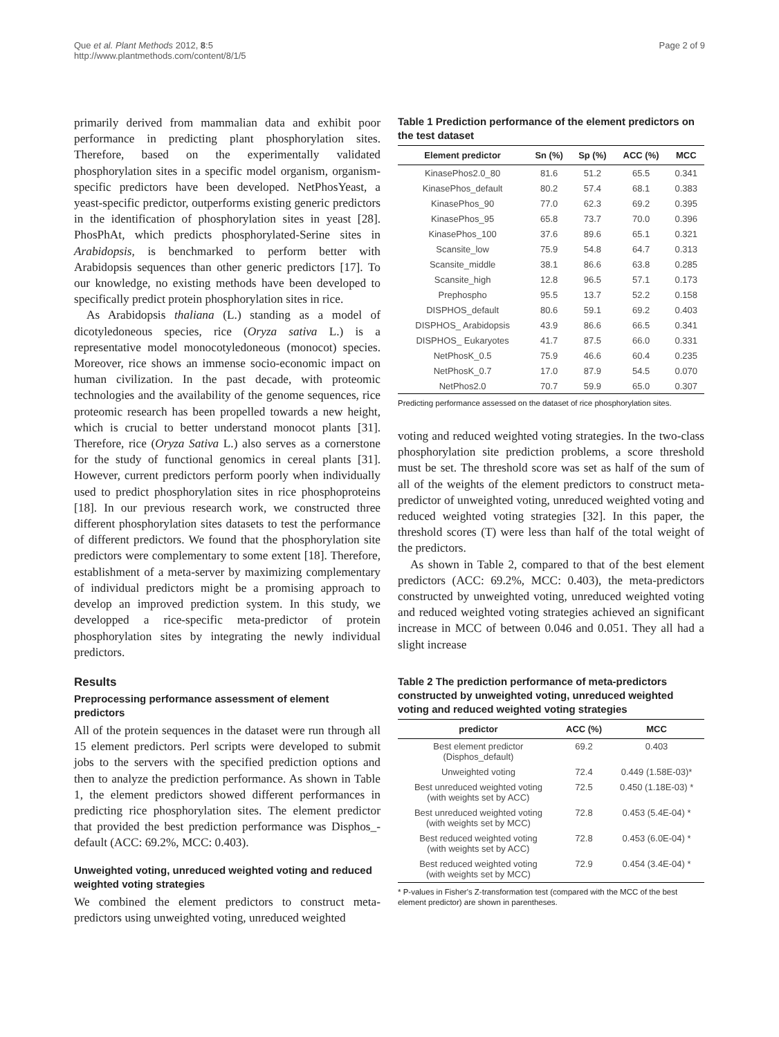Que et al. Plant Methods 2012, 8:5
http://www.plantmethods.com/content/8/1/5
Page 2 of 9
primarily derived from mammalian data and exhibit poor performance in predicting plant phosphorylation sites. Therefore, based on the experimentally validated phosphorylation sites in a specific model organism, organism-specific predictors have been developed. NetPhosYeast, a yeast-specific predictor, outperforms existing generic predictors in the identification of phosphorylation sites in yeast [28]. PhosPhAt, which predicts phosphorylated-Serine sites in Arabidopsis, is benchmarked to perform better with Arabidopsis sequences than other generic predictors [17]. To our knowledge, no existing methods have been developed to specifically predict protein phosphorylation sites in rice.
As Arabidopsis thaliana (L.) standing as a model of dicotyledoneous species, rice (Oryza sativa L.) is a representative model monocotyledoneous (monocot) species. Moreover, rice shows an immense socio-economic impact on human civilization. In the past decade, with proteomic technologies and the availability of the genome sequences, rice proteomic research has been propelled towards a new height, which is crucial to better understand monocot plants [31]. Therefore, rice (Oryza Sativa L.) also serves as a cornerstone for the study of functional genomics in cereal plants [31]. However, current predictors perform poorly when individually used to predict phosphorylation sites in rice phosphoproteins [18]. In our previous research work, we constructed three different phosphorylation sites datasets to test the performance of different predictors. We found that the phosphorylation site predictors were complementary to some extent [18]. Therefore, establishment of a meta-server by maximizing complementary of individual predictors might be a promising approach to develop an improved prediction system. In this study, we developped a rice-specific meta-predictor of protein phosphorylation sites by integrating the newly individual predictors.
Results
Preprocessing performance assessment of element predictors
All of the protein sequences in the dataset were run through all 15 element predictors. Perl scripts were developed to submit jobs to the servers with the specified prediction options and then to analyze the prediction performance. As shown in Table 1, the element predictors showed different performances in predicting rice phosphorylation sites. The element predictor that provided the best prediction performance was Disphos_-default (ACC: 69.2%, MCC: 0.403).
Unweighted voting, unreduced weighted voting and reduced weighted voting strategies
We combined the element predictors to construct meta-predictors using unweighted voting, unreduced weighted
Table 1 Prediction performance of the element predictors on the test dataset
| Element predictor | Sn (%) | Sp (%) | ACC (%) | MCC |
| --- | --- | --- | --- | --- |
| KinasePhos2.0_80 | 81.6 | 51.2 | 65.5 | 0.341 |
| KinasePhos_default | 80.2 | 57.4 | 68.1 | 0.383 |
| KinasePhos_90 | 77.0 | 62.3 | 69.2 | 0.395 |
| KinasePhos_95 | 65.8 | 73.7 | 70.0 | 0.396 |
| KinasePhos_100 | 37.6 | 89.6 | 65.1 | 0.321 |
| Scansite_low | 75.9 | 54.8 | 64.7 | 0.313 |
| Scansite_middle | 38.1 | 86.6 | 63.8 | 0.285 |
| Scansite_high | 12.8 | 96.5 | 57.1 | 0.173 |
| Prephospho | 95.5 | 13.7 | 52.2 | 0.158 |
| DISPHOS_default | 80.6 | 59.1 | 69.2 | 0.403 |
| DISPHOS_ Arabidopsis | 43.9 | 86.6 | 66.5 | 0.341 |
| DISPHOS_ Eukaryotes | 41.7 | 87.5 | 66.0 | 0.331 |
| NetPhosK_0.5 | 75.9 | 46.6 | 60.4 | 0.235 |
| NetPhosK_0.7 | 17.0 | 87.9 | 54.5 | 0.070 |
| NetPhos2.0 | 70.7 | 59.9 | 65.0 | 0.307 |
Predicting performance assessed on the dataset of rice phosphorylation sites.
voting and reduced weighted voting strategies. In the two-class phosphorylation site prediction problems, a score threshold must be set. The threshold score was set as half of the sum of all of the weights of the element predictors to construct meta-predictor of unweighted voting, unreduced weighted voting and reduced weighted voting strategies [32]. In this paper, the threshold scores (T) were less than half of the total weight of the predictors.
As shown in Table 2, compared to that of the best element predictors (ACC: 69.2%, MCC: 0.403), the meta-predictors constructed by unweighted voting, unreduced weighted voting and reduced weighted voting strategies achieved an significant increase in MCC of between 0.046 and 0.051. They all had a slight increase
Table 2 The prediction performance of meta-predictors constructed by unweighted voting, unreduced weighted voting and reduced weighted voting strategies
| predictor | ACC (%) | MCC |
| --- | --- | --- |
| Best element predictor (Disphos_default) | 69.2 | 0.403 |
| Unweighted voting | 72.4 | 0.449 (1.58E-03)* |
| Best unreduced weighted voting (with weights set by ACC) | 72.5 | 0.450 (1.18E-03) * |
| Best unreduced weighted voting (with weights set by MCC) | 72.8 | 0.453 (5.4E-04) * |
| Best reduced weighted voting (with weights set by ACC) | 72.8 | 0.453 (6.0E-04) * |
| Best reduced weighted voting (with weights set by MCC) | 72.9 | 0.454 (3.4E-04) * |
* P-values in Fisher's Z-transformation test (compared with the MCC of the best element predictor) are shown in parentheses.